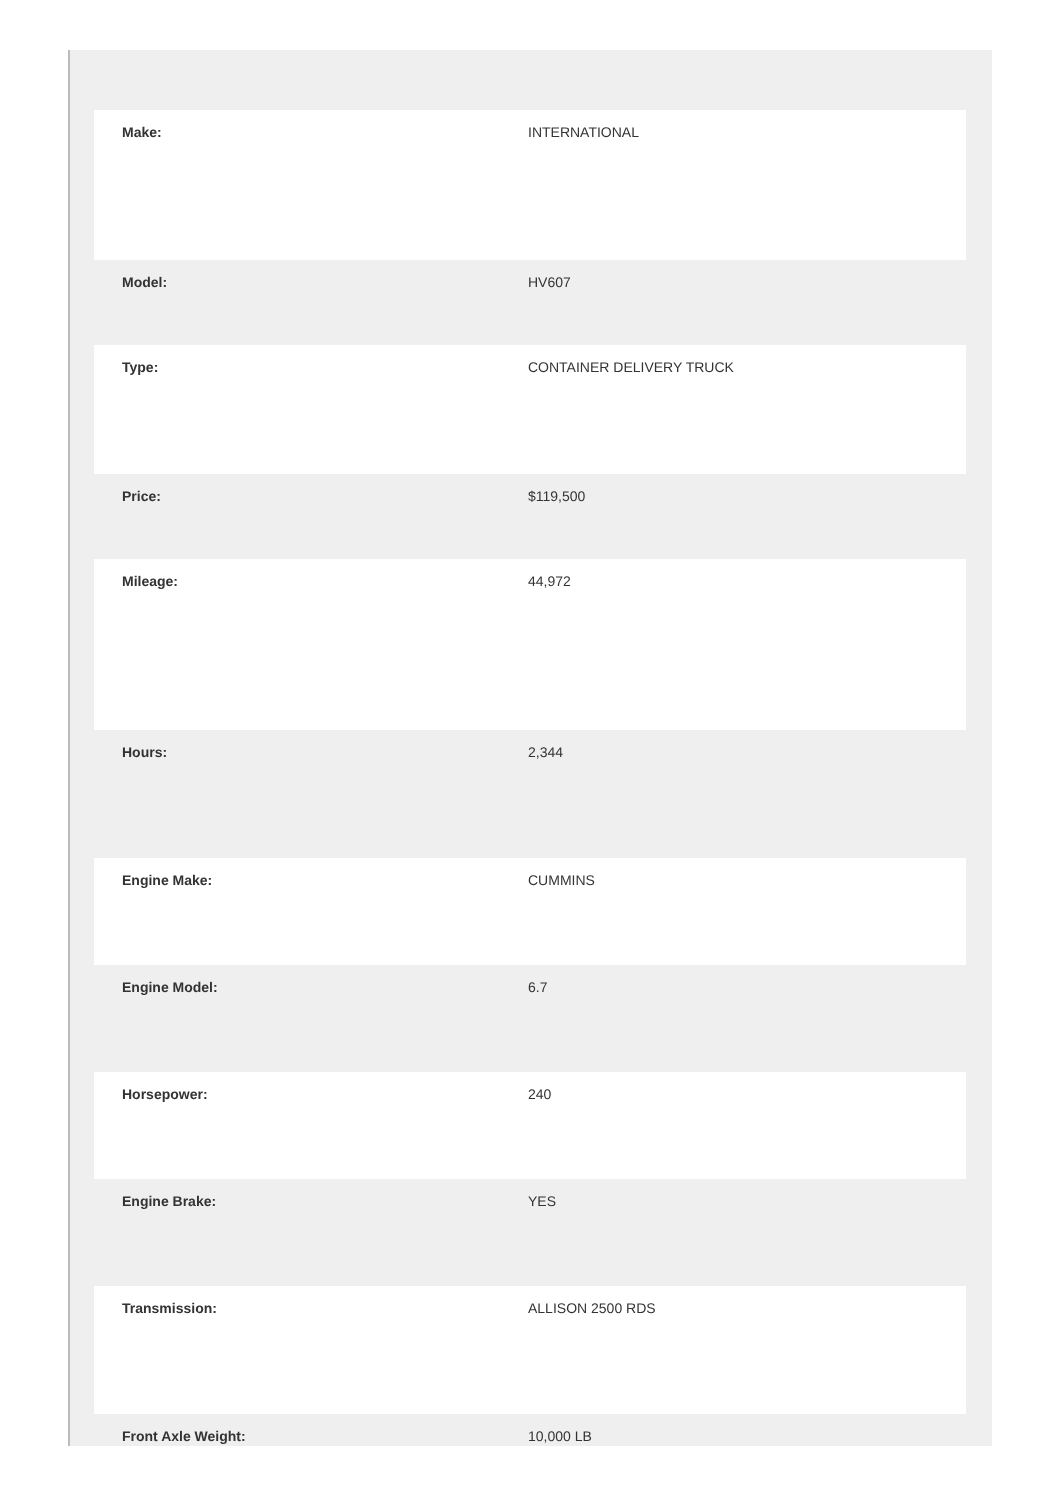| Make: | INTERNATIONAL |
| Model: | HV607 |
| Type: | CONTAINER DELIVERY TRUCK |
| Price: | $119,500 |
| Mileage: | 44,972 |
| Hours: | 2,344 |
| Engine Make: | CUMMINS |
| Engine Model: | 6.7 |
| Horsepower: | 240 |
| Engine Brake: | YES |
| Transmission: | ALLISON 2500 RDS |
| Front Axle Weight: | 10,000 LB |